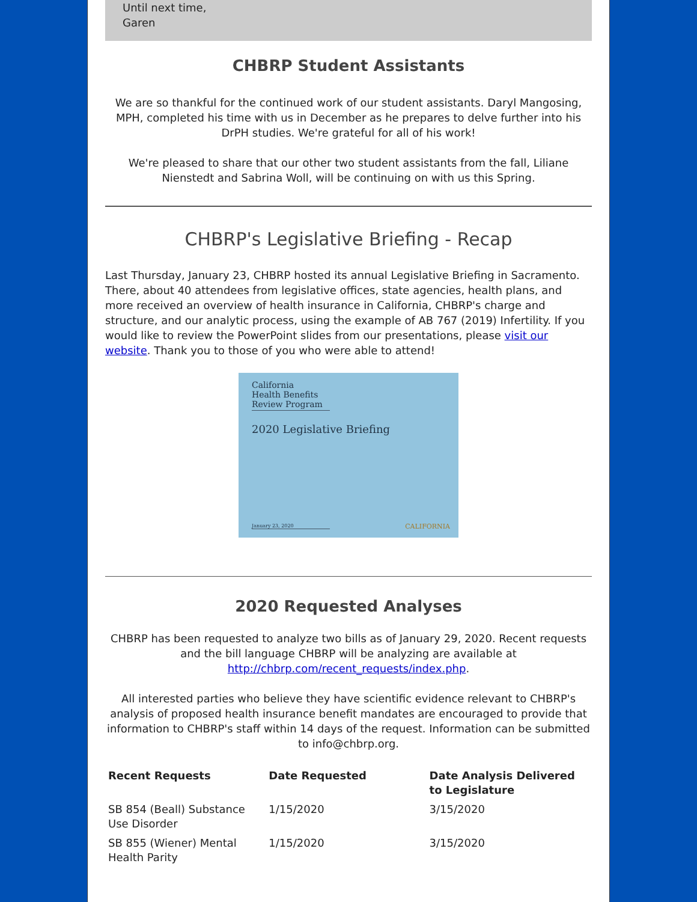Until next time,
Garen
CHBRP Student Assistants
We are so thankful for the continued work of our student assistants. Daryl Mangosing, MPH, completed his time with us in December as he prepares to delve further into his DrPH studies. We're grateful for all of his work!
We're pleased to share that our other two student assistants from the fall, Liliane Nienstedt and Sabrina Woll, will be continuing on with us this Spring.
CHBRP's Legislative Briefing - Recap
Last Thursday, January 23, CHBRP hosted its annual Legislative Briefing in Sacramento. There, about 40 attendees from legislative offices, state agencies, health plans, and more received an overview of health insurance in California, CHBRP's charge and structure, and our analytic process, using the example of AB 767 (2019) Infertility. If you would like to review the PowerPoint slides from our presentations, please visit our website. Thank you to those of you who were able to attend!
California
Health Benefits
Review Program
2020 Legislative Briefing
January 23, 2020 CALIFORNIA
2020 Requested Analyses
CHBRP has been requested to analyze two bills as of January 29, 2020. Recent requests and the bill language CHBRP will be analyzing are available at http://chbrp.com/recent_requests/index.php.
All interested parties who believe they have scientific evidence relevant to CHBRP's analysis of proposed health insurance benefit mandates are encouraged to provide that information to CHBRP's staff within 14 days of the request. Information can be submitted to info@chbrp.org.
| Recent Requests | Date Requested | Date Analysis Delivered to Legislature |
| --- | --- | --- |
| SB 854 (Beall) Substance Use Disorder | 1/15/2020 | 3/15/2020 |
| SB 855 (Wiener) Mental Health Parity | 1/15/2020 | 3/15/2020 |